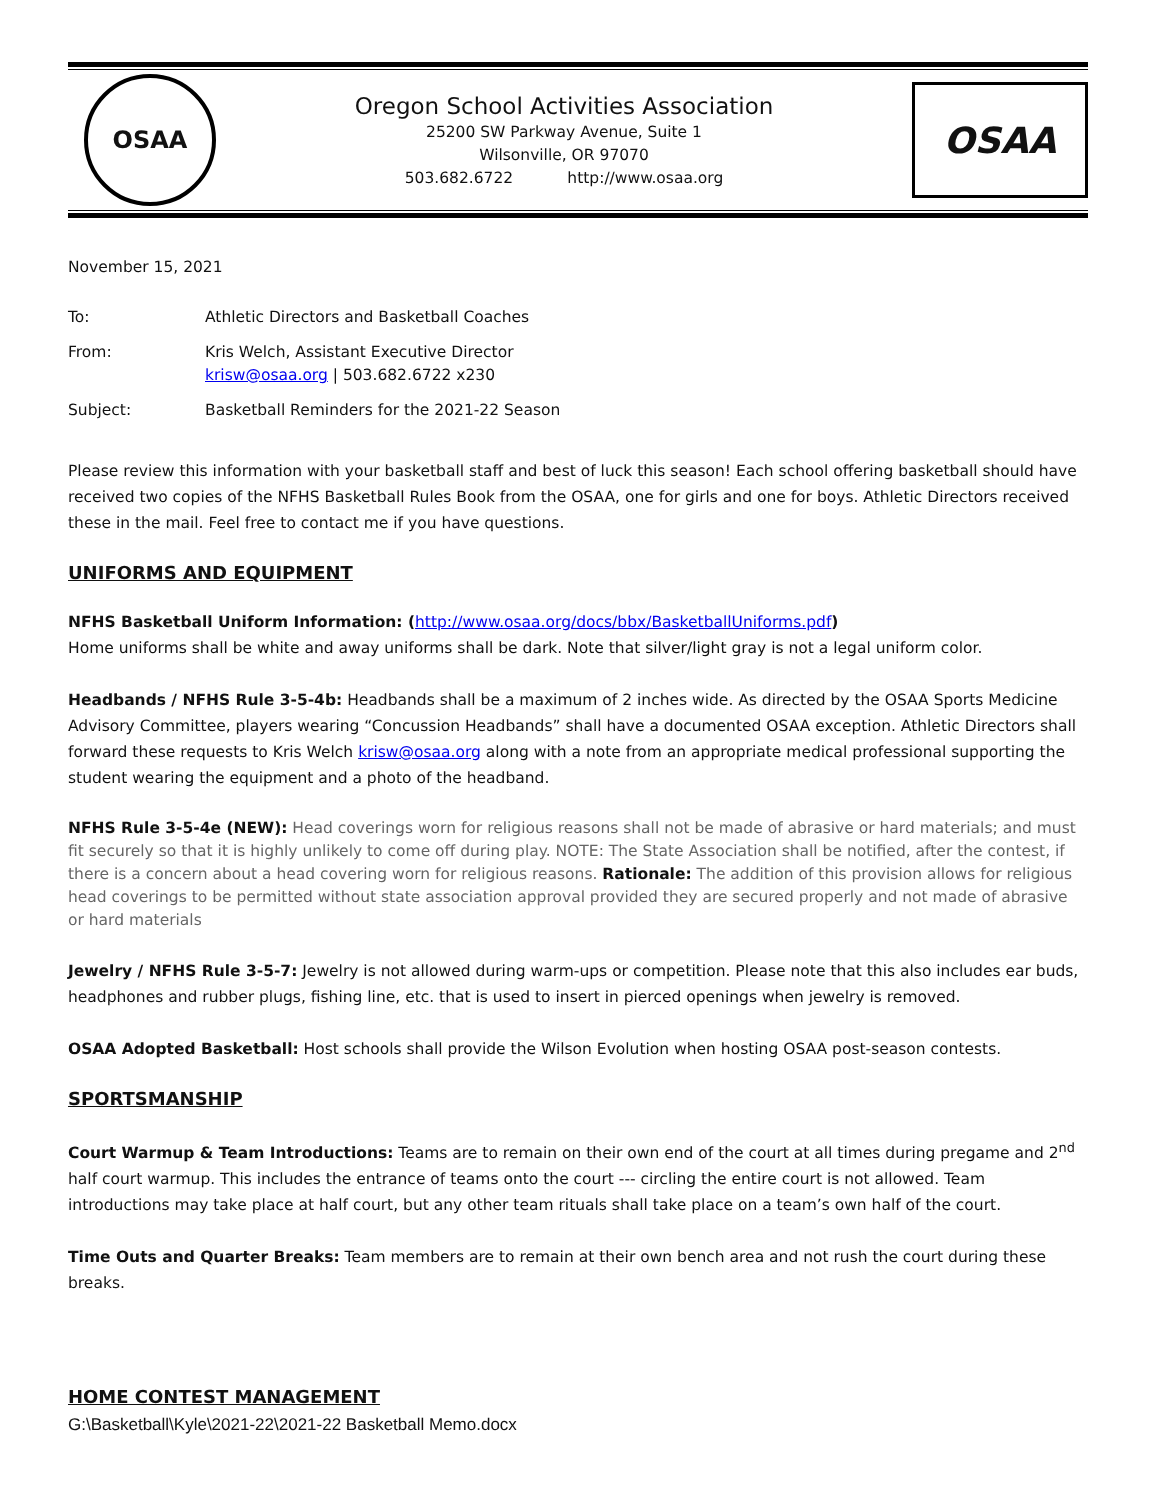OSAA
Oregon School Activities Association
25200 SW Parkway Avenue, Suite 1
Wilsonville, OR 97070
503.682.6722 http://www.osaa.org
OSAA
November 15, 2021
| To: | Athletic Directors and Basketball Coaches |
| From: | Kris Welch, Assistant Executive Director krisw@osaa.org / 503.682.6722 x230 |
| Subject: | Basketball Reminders for the 2021-22 Season |
Please review this information with your basketball staff and best of luck this season! Each school offering basketball should have received two copies of the NFHS Basketball Rules Book from the OSAA, one for girls and one for boys. Athletic Directors received these in the mail. Feel free to contact me if you have questions.
UNIFORMS AND EQUIPMENT
NFHS Basketball Uniform Information: (http://www.osaa.org/docs/bbx/BasketballUniforms.pdf)
Home uniforms shall be white and away uniforms shall be dark. Note that silver/light gray is not a legal uniform color.
Headbands / NFHS Rule 3-5-4b: Headbands shall be a maximum of 2 inches wide. As directed by the OSAA Sports Medicine Advisory Committee, players wearing “Concussion Headbands” shall have a documented OSAA exception. Athletic Directors shall forward these requests to Kris Welch krisw@osaa.org along with a note from an appropriate medical professional supporting the student wearing the equipment and a photo of the headband.
NFHS Rule 3-5-4e (NEW): Head coverings worn for religious reasons shall not be made of abrasive or hard materials; and must fit securely so that it is highly unlikely to come off during play. NOTE: The State Association shall be notified, after the contest, if there is a concern about a head covering worn for religious reasons. Rationale: The addition of this provision allows for religious head coverings to be permitted without state association approval provided they are secured properly and not made of abrasive or hard materials
Jewelry / NFHS Rule 3-5-7: Jewelry is not allowed during warm-ups or competition. Please note that this also includes ear buds, headphones and rubber plugs, fishing line, etc. that is used to insert in pierced openings when jewelry is removed.
OSAA Adopted Basketball: Host schools shall provide the Wilson Evolution when hosting OSAA post-season contests.
SPORTSMANSHIP
Court Warmup & Team Introductions: Teams are to remain on their own end of the court at all times during pregame and 2<sup>nd</sup> half court warmup. This includes the entrance of teams onto the court --- circling the entire court is not allowed. Team introductions may take place at half court, but any other team rituals shall take place on a team’s own half of the court.
Time Outs and Quarter Breaks: Team members are to remain at their own bench area and not rush the court during these breaks.
HOME CONTEST MANAGEMENT
G:\Basketball\Kyle\2021-22\2021-22 Basketball Memo.docx